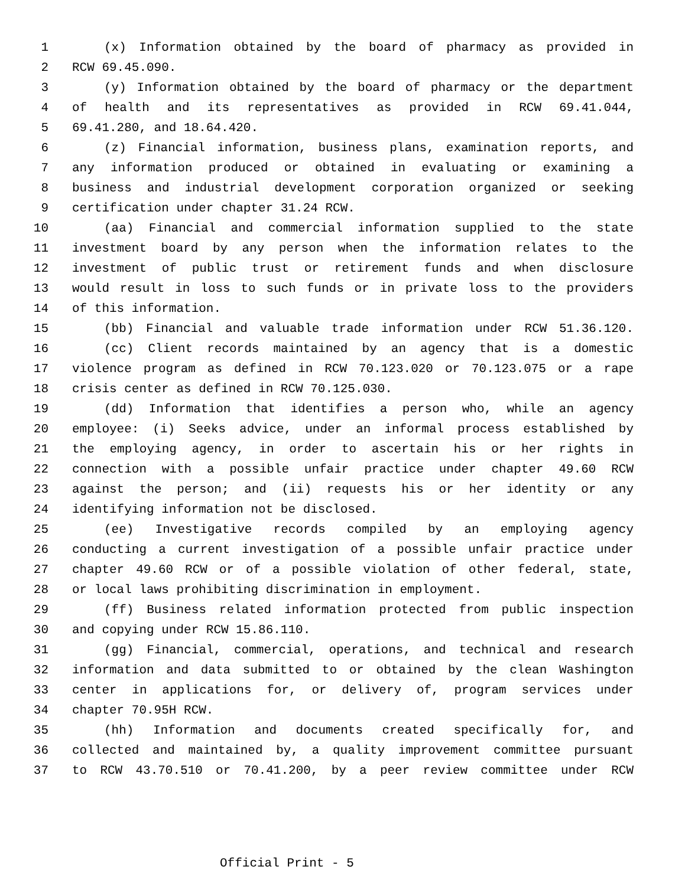1 (x) Information obtained by the board of pharmacy as provided in
2 RCW 69.45.090.
3 (y) Information obtained by the board of pharmacy or the department
4 of health and its representatives as provided in RCW 69.41.044,
5 69.41.280, and 18.64.420.
6 (z) Financial information, business plans, examination reports, and
7 any information produced or obtained in evaluating or examining a
8 business and industrial development corporation organized or seeking
9 certification under chapter 31.24 RCW.
10 (aa) Financial and commercial information supplied to the state
11 investment board by any person when the information relates to the
12 investment of public trust or retirement funds and when disclosure
13 would result in loss to such funds or in private loss to the providers
14 of this information.
15 (bb) Financial and valuable trade information under RCW 51.36.120.
16 (cc) Client records maintained by an agency that is a domestic
17 violence program as defined in RCW 70.123.020 or 70.123.075 or a rape
18 crisis center as defined in RCW 70.125.030.
19 (dd) Information that identifies a person who, while an agency
20 employee: (i) Seeks advice, under an informal process established by
21 the employing agency, in order to ascertain his or her rights in
22 connection with a possible unfair practice under chapter 49.60 RCW
23 against the person; and (ii) requests his or her identity or any
24 identifying information not be disclosed.
25 (ee) Investigative records compiled by an employing agency
26 conducting a current investigation of a possible unfair practice under
27 chapter 49.60 RCW or of a possible violation of other federal, state,
28 or local laws prohibiting discrimination in employment.
29 (ff) Business related information protected from public inspection
30 and copying under RCW 15.86.110.
31 (gg) Financial, commercial, operations, and technical and research
32 information and data submitted to or obtained by the clean Washington
33 center in applications for, or delivery of, program services under
34 chapter 70.95H RCW.
35 (hh) Information and documents created specifically for, and
36 collected and maintained by, a quality improvement committee pursuant
37 to RCW 43.70.510 or 70.41.200, by a peer review committee under RCW
Official Print - 5